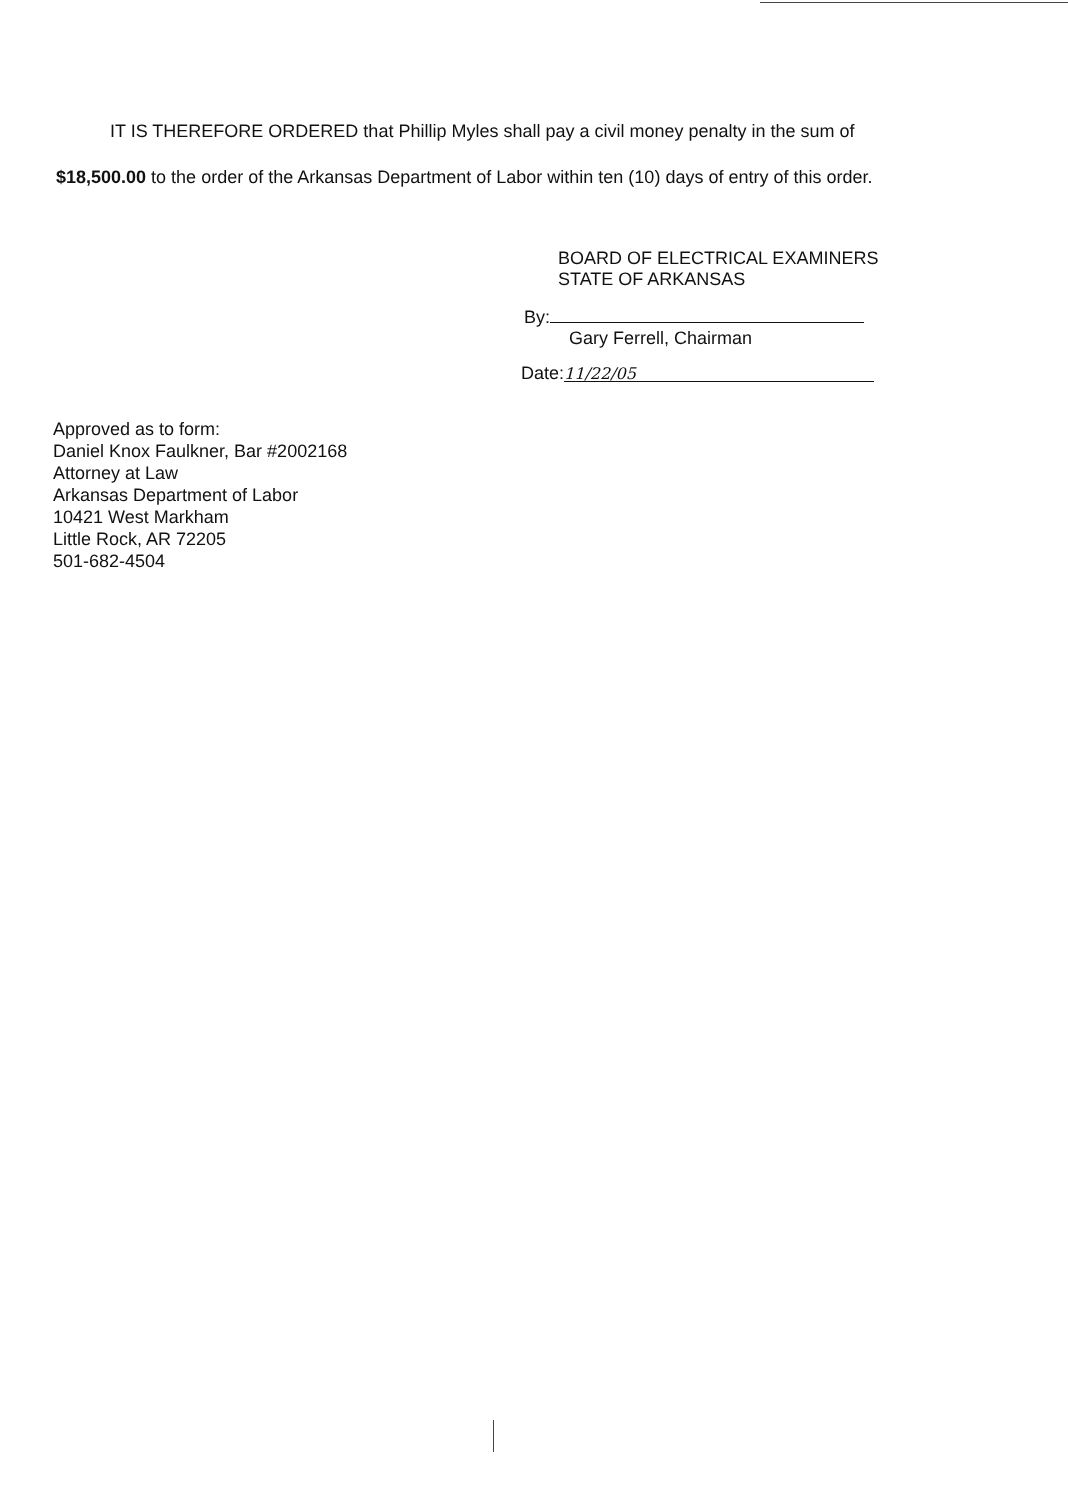IT IS THEREFORE ORDERED that Phillip Myles shall pay a civil money penalty in the sum of
$18,500.00 to the order of the Arkansas Department of Labor within ten (10) days of entry of this order.
BOARD OF ELECTRICAL EXAMINERS
STATE OF ARKANSAS
By:
Gary Ferrell, Chairman
Date: 11/22/05
Approved as to form:
Daniel Knox Faulkner, Bar #2002168
Attorney at Law
Arkansas Department of Labor
10421 West Markham
Little Rock, AR 72205
501-682-4504